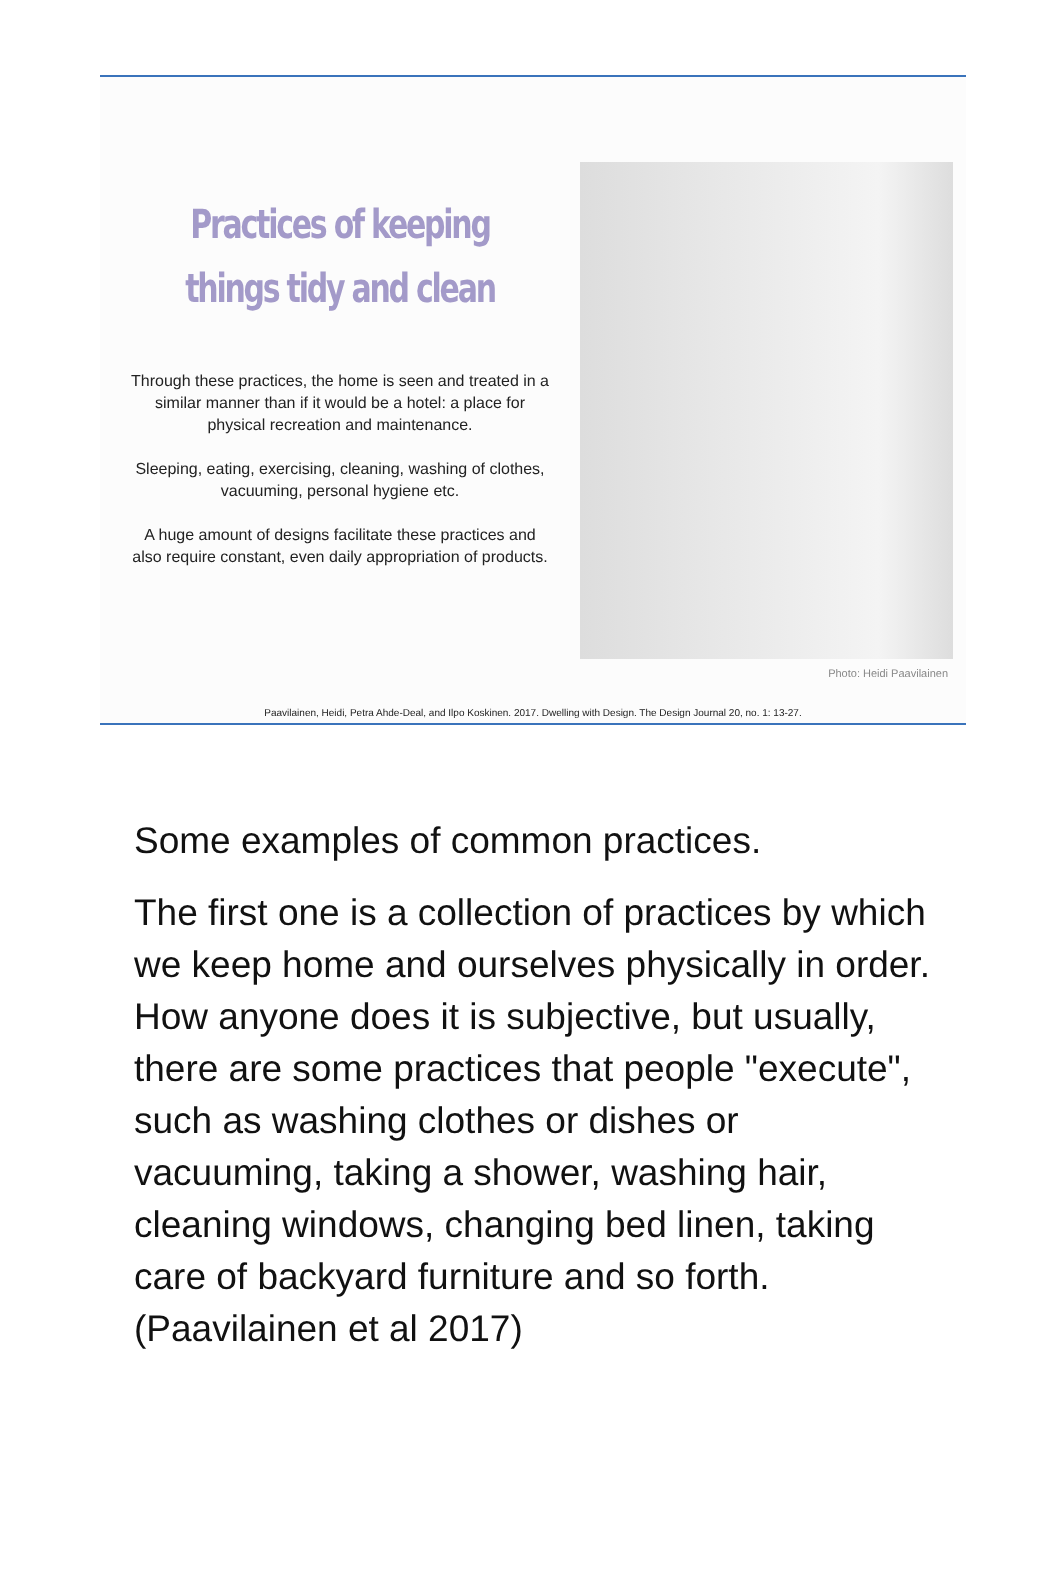Practices of keeping things tidy and clean
Through these practices, the home is seen and treated in a similar manner than if it would be a hotel: a place for physical recreation and maintenance.
Sleeping, eating, exercising, cleaning, washing of clothes, vacuuming, personal hygiene etc.
A huge amount of designs facilitate these practices and also require constant, even daily appropriation of products.
Photo: Heidi Paavilainen
Paavilainen, Heidi, Petra Ahde-Deal, and Ilpo Koskinen. 2017. Dwelling with Design. The Design Journal 20, no. 1: 13-27.
Some examples of common practices.
The first one is a collection of practices by which we keep home and ourselves physically in order. How anyone does it is subjective, but usually, there are some practices that people "execute", such as washing clothes or dishes or vacuuming, taking a shower, washing hair, cleaning windows, changing bed linen, taking care of backyard furniture and so forth. (Paavilainen et al 2017)